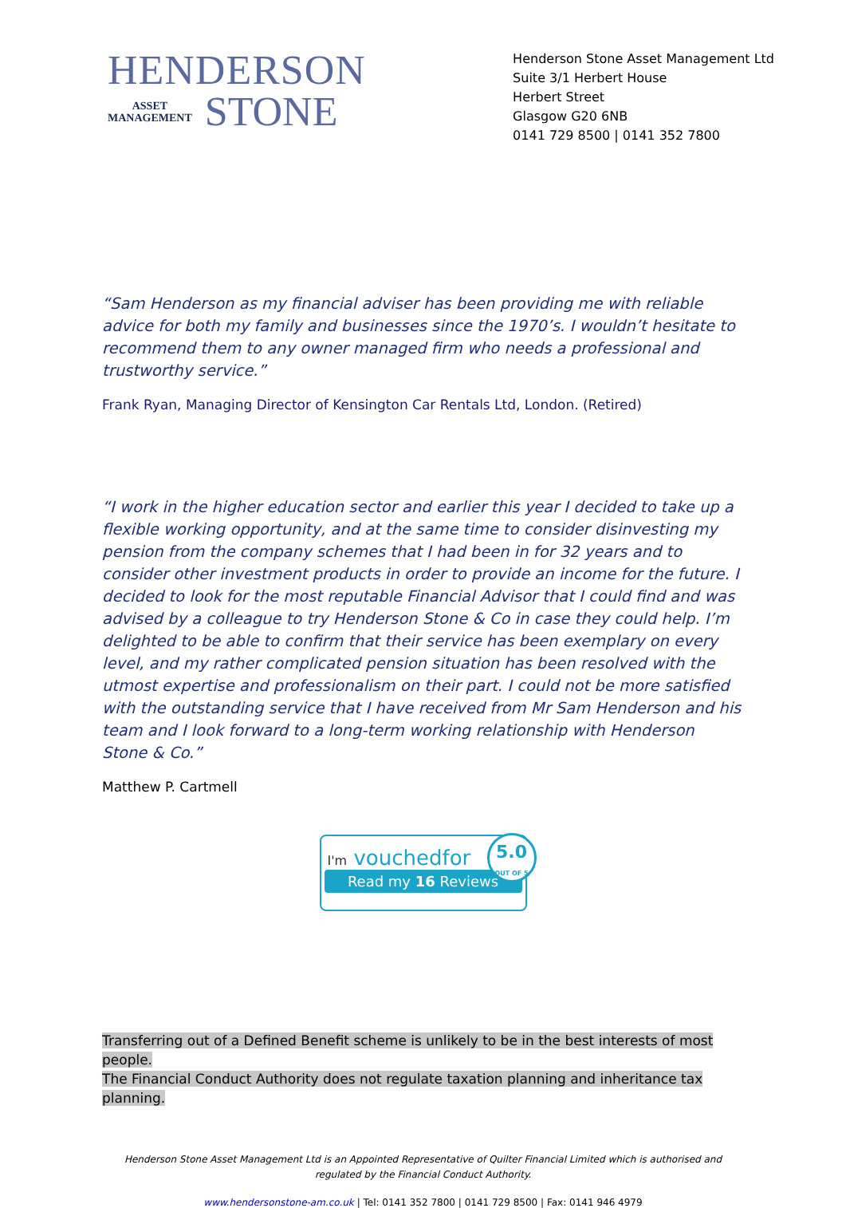HENDERSON
ASSET
MANAGEMENT
STONE
Henderson Stone Asset Management Ltd
Suite 3/1 Herbert House
Herbert Street
Glasgow G20 6NB
0141 729 8500 | 0141 352 7800
“Sam Henderson as my financial adviser has been providing me with reliable advice for both my family and businesses since the 1970’s. I wouldn’t hesitate to recommend them to any owner managed firm who needs a professional and trustworthy service.”
Frank Ryan, Managing Director of Kensington Car Rentals Ltd, London. (Retired)
“I work in the higher education sector and earlier this year I decided to take up a flexible working opportunity, and at the same time to consider disinvesting my pension from the company schemes that I had been in for 32 years and to consider other investment products in order to provide an income for the future. I decided to look for the most reputable Financial Advisor that I could find and was advised by a colleague to try Henderson Stone & Co in case they could help. I’m delighted to be able to confirm that their service has been exemplary on every level, and my rather complicated pension situation has been resolved with the utmost expertise and professionalism on their part. I could not be more satisfied with the outstanding service that I have received from Mr Sam Henderson and his team and I look forward to a long-term working relationship with Henderson Stone & Co.”
Matthew P. Cartmell
I'm vouchedfor
Read my 16 Reviews
5.0
OUT OF 5
Transferring out of a Defined Benefit scheme is unlikely to be in the best interests of most people.
The Financial Conduct Authority does not regulate taxation planning and inheritance tax planning.
Henderson Stone Asset Management Ltd is an Appointed Representative of Quilter Financial Limited which is authorised and regulated by the Financial Conduct Authority.
www.hendersonstone-am.co.uk | Tel: 0141 352 7800 | 0141 729 8500 | Fax: 0141 946 4979